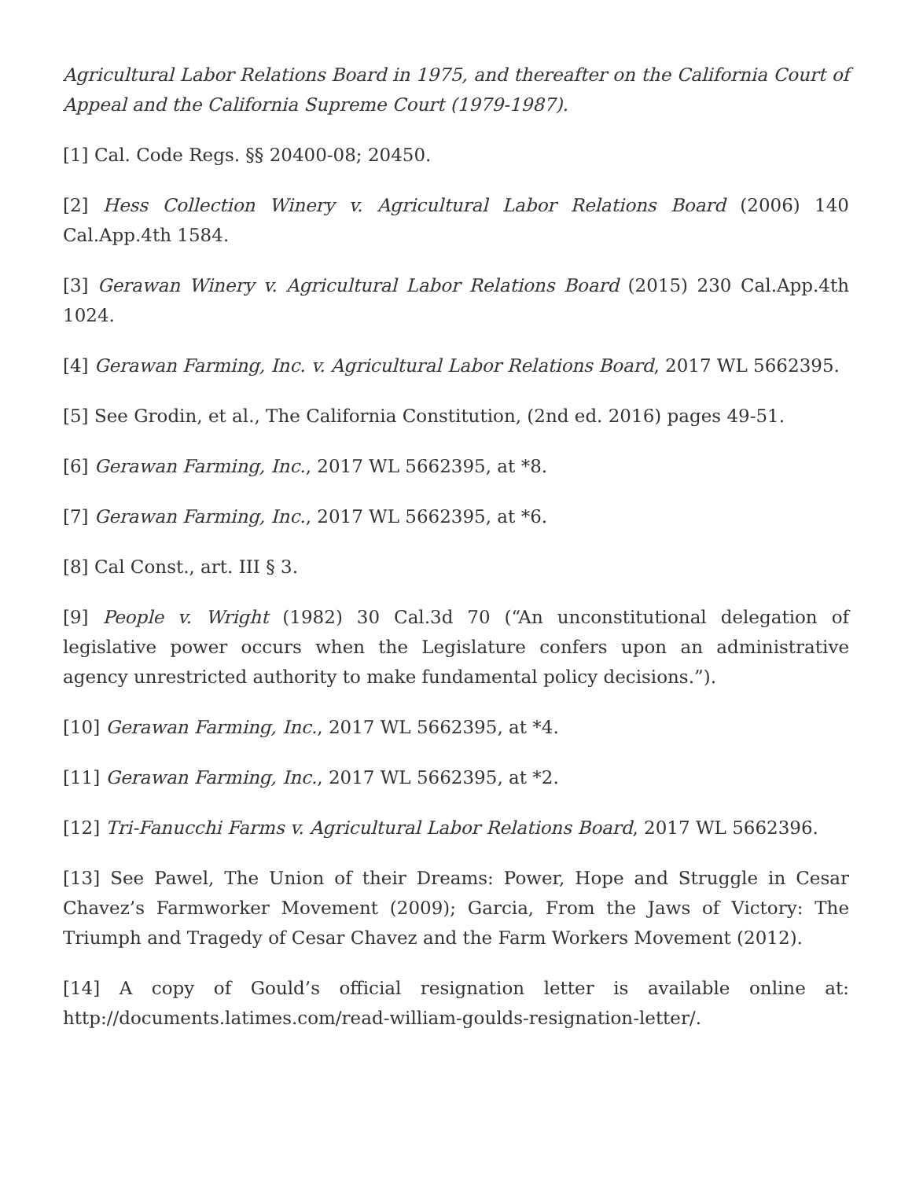Agricultural Labor Relations Board in 1975, and thereafter on the California Court of Appeal and the California Supreme Court (1979-1987).
[1] Cal. Code Regs. §§ 20400-08; 20450.
[2] Hess Collection Winery v. Agricultural Labor Relations Board (2006) 140 Cal.App.4th 1584.
[3] Gerawan Winery v. Agricultural Labor Relations Board (2015) 230 Cal.App.4th 1024.
[4] Gerawan Farming, Inc. v. Agricultural Labor Relations Board, 2017 WL 5662395.
[5] See Grodin, et al., The California Constitution, (2nd ed. 2016) pages 49-51.
[6] Gerawan Farming, Inc., 2017 WL 5662395, at *8.
[7] Gerawan Farming, Inc., 2017 WL 5662395, at *6.
[8] Cal Const., art. III § 3.
[9] People v. Wright (1982) 30 Cal.3d 70 (“An unconstitutional delegation of legislative power occurs when the Legislature confers upon an administrative agency unrestricted authority to make fundamental policy decisions.”).
[10] Gerawan Farming, Inc., 2017 WL 5662395, at *4.
[11] Gerawan Farming, Inc., 2017 WL 5662395, at *2.
[12] Tri-Fanucchi Farms v. Agricultural Labor Relations Board, 2017 WL 5662396.
[13] See Pawel, The Union of their Dreams: Power, Hope and Struggle in Cesar Chavez’s Farmworker Movement (2009); Garcia, From the Jaws of Victory: The Triumph and Tragedy of Cesar Chavez and the Farm Workers Movement (2012).
[14] A copy of Gould’s official resignation letter is available online at: http://documents.latimes.com/read-william-goulds-resignation-letter/.